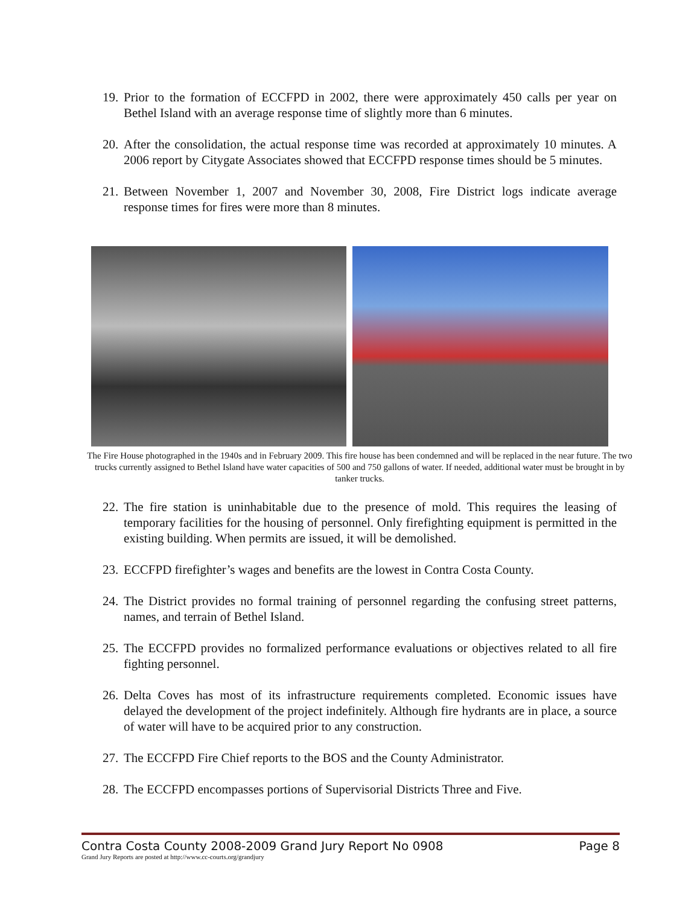19. Prior to the formation of ECCFPD in 2002, there were approximately 450 calls per year on Bethel Island with an average response time of slightly more than 6 minutes.
20. After the consolidation, the actual response time was recorded at approximately 10 minutes. A 2006 report by Citygate Associates showed that ECCFPD response times should be 5 minutes.
21. Between November 1, 2007 and November 30, 2008, Fire District logs indicate average response times for fires were more than 8 minutes.
The Fire House photographed in the 1940s and in February 2009. This fire house has been condemned and will be replaced in the near future. The two trucks currently assigned to Bethel Island have water capacities of 500 and 750 gallons of water. If needed, additional water must be brought in by tanker trucks.
22. The fire station is uninhabitable due to the presence of mold. This requires the leasing of temporary facilities for the housing of personnel. Only firefighting equipment is permitted in the existing building. When permits are issued, it will be demolished.
23. ECCFPD firefighter’s wages and benefits are the lowest in Contra Costa County.
24. The District provides no formal training of personnel regarding the confusing street patterns, names, and terrain of Bethel Island.
25. The ECCFPD provides no formalized performance evaluations or objectives related to all fire fighting personnel.
26. Delta Coves has most of its infrastructure requirements completed. Economic issues have delayed the development of the project indefinitely. Although fire hydrants are in place, a source of water will have to be acquired prior to any construction.
27. The ECCFPD Fire Chief reports to the BOS and the County Administrator.
28. The ECCFPD encompasses portions of Supervisorial Districts Three and Five.
Contra Costa County 2008-2009 Grand Jury Report No 0908 Page 8
Grand Jury Reports are posted at http://www.cc-courts.org/grandjury